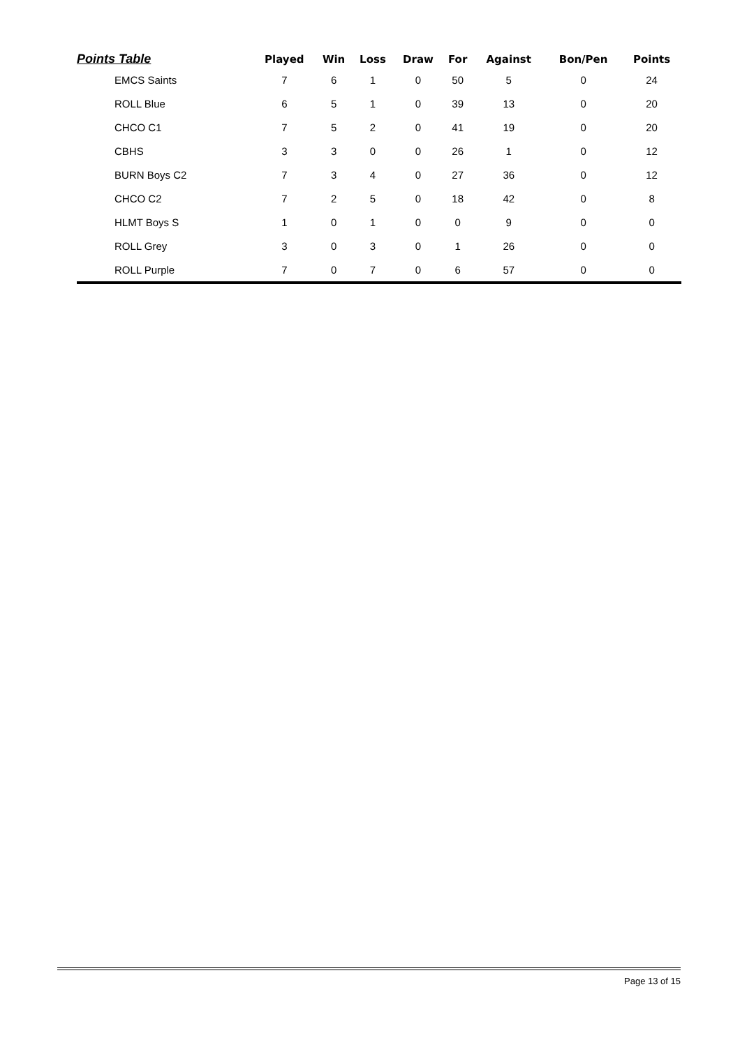| Points Table | Played | Win | Loss | Draw | For | Against | Bon/Pen | Points |
| --- | --- | --- | --- | --- | --- | --- | --- | --- |
| EMCS Saints | 7 | 6 | 1 | 0 | 50 | 5 | 0 | 24 |
| ROLL Blue | 6 | 5 | 1 | 0 | 39 | 13 | 0 | 20 |
| CHCO C1 | 7 | 5 | 2 | 0 | 41 | 19 | 0 | 20 |
| CBHS | 3 | 3 | 0 | 0 | 26 | 1 | 0 | 12 |
| BURN Boys C2 | 7 | 3 | 4 | 0 | 27 | 36 | 0 | 12 |
| CHCO C2 | 7 | 2 | 5 | 0 | 18 | 42 | 0 | 8 |
| HLMT Boys S | 1 | 0 | 1 | 0 | 0 | 9 | 0 | 0 |
| ROLL Grey | 3 | 0 | 3 | 0 | 1 | 26 | 0 | 0 |
| ROLL Purple | 7 | 0 | 7 | 0 | 6 | 57 | 0 | 0 |
Page 13 of 15